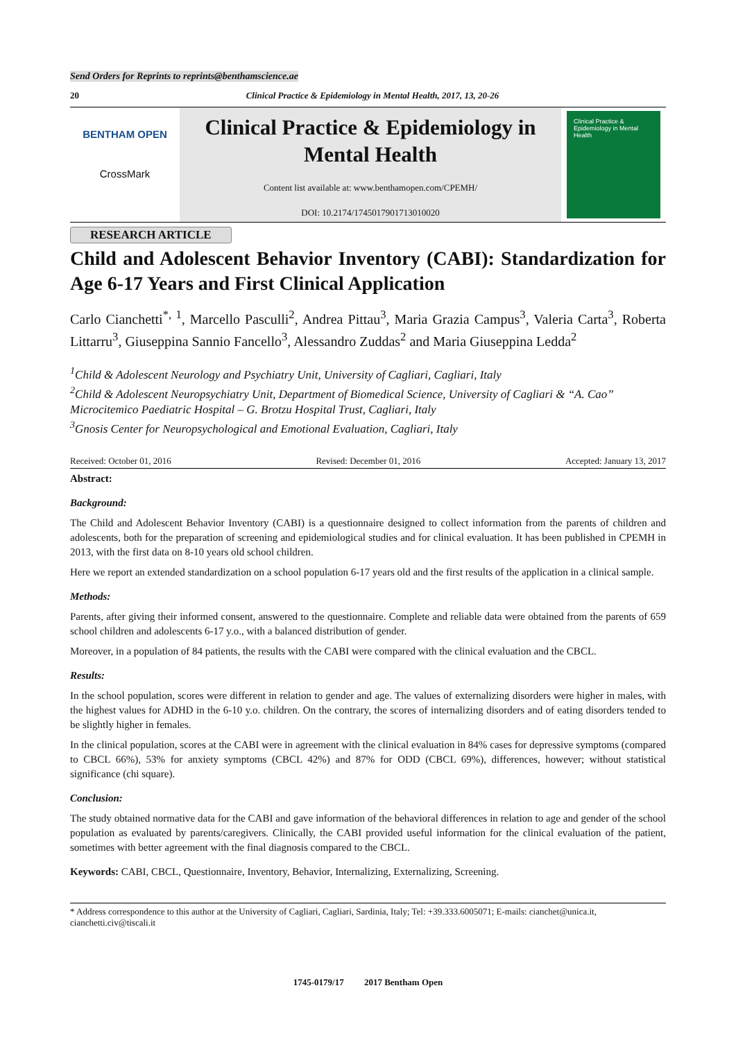Send Orders for Reprints to reprints@benthamscience.ae
20 Clinical Practice & Epidemiology in Mental Health, 2017, 13, 20-26
BENTHAM OPEN
CrossMark
Clinical Practice & Epidemiology in Mental Health
Content list available at: www.benthamopen.com/CPEMH/
DOI: 10.2174/1745017901713010020
Clinical Practice & Epidemiology in Mental Health
RESEARCH ARTICLE
Child and Adolescent Behavior Inventory (CABI): Standardization for Age 6-17 Years and First Clinical Application
Carlo Cianchetti<sup>*, 1</sup>, Marcello Pasculli<sup>2</sup>, Andrea Pittau<sup>3</sup>, Maria Grazia Campus<sup>3</sup>, Valeria Carta<sup>3</sup>, Roberta Littarru<sup>3</sup>, Giuseppina Sannio Fancello<sup>3</sup>, Alessandro Zuddas<sup>2</sup> and Maria Giuseppina Ledda<sup>2</sup>
<sup>1</sup> Child & Adolescent Neurology and Psychiatry Unit, University of Cagliari, Cagliari, Italy
<sup>2</sup> Child & Adolescent Neuropsychiatry Unit, Department of Biomedical Science, University of Cagliari & “A. Cao” Microcitemico Paediatric Hospital – G. Brotzu Hospital Trust, Cagliari, Italy
<sup>3</sup> Gnosis Center for Neuropsychological and Emotional Evaluation, Cagliari, Italy
Received: October 01, 2016 Revised: December 01, 2016 Accepted: January 13, 2017
Abstract:
Background:
The Child and Adolescent Behavior Inventory (CABI) is a questionnaire designed to collect information from the parents of children and adolescents, both for the preparation of screening and epidemiological studies and for clinical evaluation. It has been published in CPEMH in 2013, with the first data on 8-10 years old school children.
Here we report an extended standardization on a school population 6-17 years old and the first results of the application in a clinical sample.
Methods:
Parents, after giving their informed consent, answered to the questionnaire. Complete and reliable data were obtained from the parents of 659 school children and adolescents 6-17 y.o., with a balanced distribution of gender.
Moreover, in a population of 84 patients, the results with the CABI were compared with the clinical evaluation and the CBCL.
Results:
In the school population, scores were different in relation to gender and age. The values of externalizing disorders were higher in males, with the highest values for ADHD in the 6-10 y.o. children. On the contrary, the scores of internalizing disorders and of eating disorders tended to be slightly higher in females.
In the clinical population, scores at the CABI were in agreement with the clinical evaluation in 84% cases for depressive symptoms (compared to CBCL 66%), 53% for anxiety symptoms (CBCL 42%) and 87% for ODD (CBCL 69%), differences, however; without statistical significance (chi square).
Conclusion:
The study obtained normative data for the CABI and gave information of the behavioral differences in relation to age and gender of the school population as evaluated by parents/caregivers. Clinically, the CABI provided useful information for the clinical evaluation of the patient, sometimes with better agreement with the final diagnosis compared to the CBCL.
Keywords: CABI, CBCL, Questionnaire, Inventory, Behavior, Internalizing, Externalizing, Screening.
* Address correspondence to this author at the University of Cagliari, Cagliari, Sardinia, Italy; Tel: +39.333.6005071; E-mails: cianchet@unica.it, cianchetti.civ@tiscali.it
1745-0179/17 2017 Bentham Open